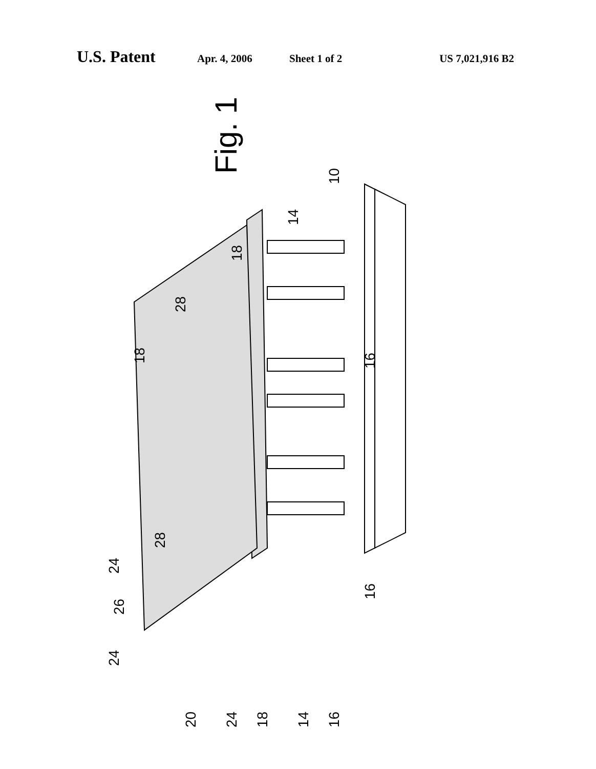U.S. Patent Apr. 4, 2006 Sheet 1 of 2 US 7,021,916 B2
Fig. 1
10
14
18
28
18
16
28
24
26
16
24
20
24
18
14
16